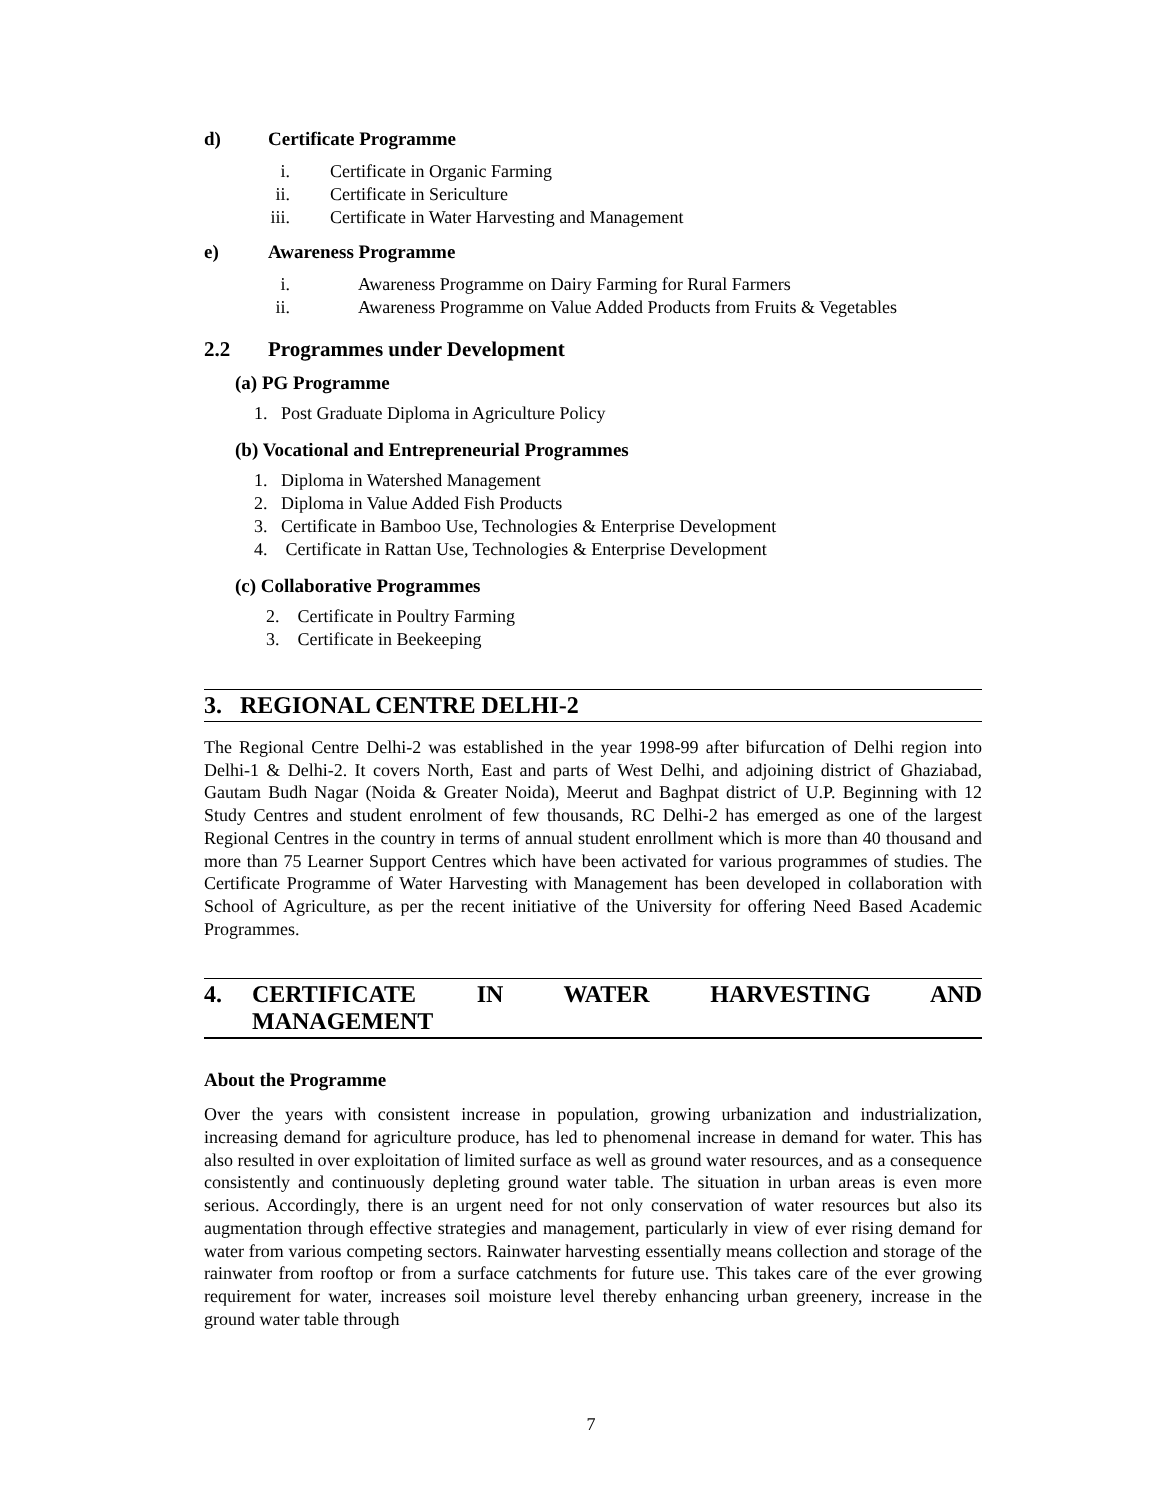d) Certificate Programme
i. Certificate in Organic Farming
ii. Certificate in Sericulture
iii. Certificate in Water Harvesting and Management
e) Awareness Programme
i. Awareness Programme on Dairy Farming for Rural Farmers
ii. Awareness Programme on Value Added Products from Fruits & Vegetables
2.2 Programmes under Development
(a) PG Programme
1. Post Graduate Diploma in Agriculture Policy
(b) Vocational and Entrepreneurial Programmes
1. Diploma in Watershed Management
2. Diploma in Value Added Fish Products
3. Certificate in Bamboo Use, Technologies & Enterprise Development
4. Certificate in Rattan Use, Technologies & Enterprise Development
(c) Collaborative Programmes
2. Certificate in Poultry Farming
3. Certificate in Beekeeping
3. REGIONAL CENTRE DELHI-2
The Regional Centre Delhi-2 was established in the year 1998-99 after bifurcation of Delhi region into Delhi-1 & Delhi-2. It covers North, East and parts of West Delhi, and adjoining district of Ghaziabad, Gautam Budh Nagar (Noida & Greater Noida), Meerut and Baghpat district of U.P. Beginning with 12 Study Centres and student enrolment of few thousands, RC Delhi-2 has emerged as one of the largest Regional Centres in the country in terms of annual student enrollment which is more than 40 thousand and more than 75 Learner Support Centres which have been activated for various programmes of studies. The Certificate Programme of Water Harvesting with Management has been developed in collaboration with School of Agriculture, as per the recent initiative of the University for offering Need Based Academic Programmes.
4. CERTIFICATE IN WATER HARVESTING AND
MANAGEMENT
About the Programme
Over the years with consistent increase in population, growing urbanization and industrialization, increasing demand for agriculture produce, has led to phenomenal increase in demand for water. This has also resulted in over exploitation of limited surface as well as ground water resources, and as a consequence consistently and continuously depleting ground water table. The situation in urban areas is even more serious. Accordingly, there is an urgent need for not only conservation of water resources but also its augmentation through effective strategies and management, particularly in view of ever rising demand for water from various competing sectors. Rainwater harvesting essentially means collection and storage of the rainwater from rooftop or from a surface catchments for future use. This takes care of the ever growing requirement for water, increases soil moisture level thereby enhancing urban greenery, increase in the ground water table through
7